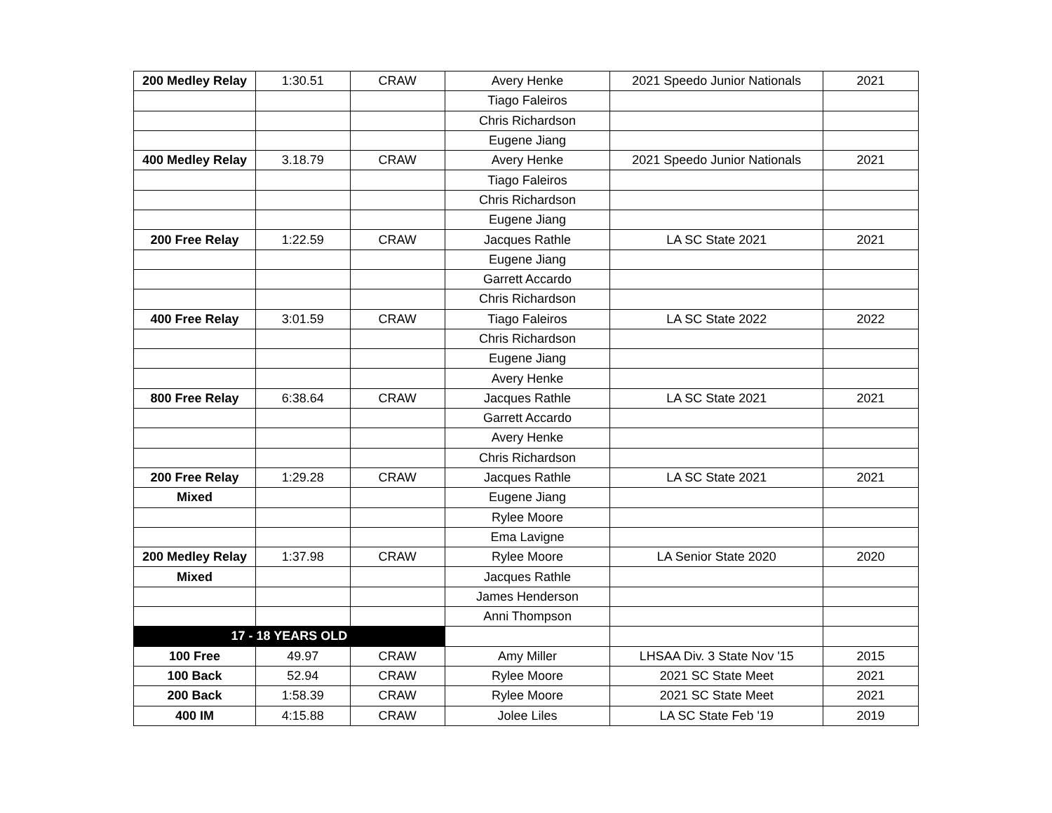| 200 Medley Relay | 1:30.51 | CRAW | Avery Henke | 2021 Speedo Junior Nationals | 2021 |
| | | | Tiago Faleiros | | |
| | | | Chris Richardson | | |
| | | | Eugene Jiang | | |
| 400 Medley Relay | 3.18.79 | CRAW | Avery Henke | 2021 Speedo Junior Nationals | 2021 |
| | | | Tiago Faleiros | | |
| | | | Chris Richardson | | |
| | | | Eugene Jiang | | |
| 200 Free Relay | 1:22.59 | CRAW | Jacques Rathle | LA SC State 2021 | 2021 |
| | | | Eugene Jiang | | |
| | | | Garrett Accardo | | |
| | | | Chris Richardson | | |
| 400 Free Relay | 3:01.59 | CRAW | Tiago Faleiros | LA SC State 2022 | 2022 |
| | | | Chris Richardson | | |
| | | | Eugene Jiang | | |
| | | | Avery Henke | | |
| 800 Free Relay | 6:38.64 | CRAW | Jacques Rathle | LA SC State 2021 | 2021 |
| | | | Garrett Accardo | | |
| | | | Avery Henke | | |
| | | | Chris Richardson | | |
| 200 Free Relay | 1:29.28 | CRAW | Jacques Rathle | LA SC State 2021 | 2021 |
| Mixed | | | Eugene Jiang | | |
| | | | Rylee Moore | | |
| | | | Ema Lavigne | | |
| 200 Medley Relay | 1:37.98 | CRAW | Rylee Moore | LA Senior State 2020 | 2020 |
| Mixed | | | Jacques Rathle | | |
| | | | James Henderson | | |
| | | | Anni Thompson | | |
| 17 - 18 YEARS OLD | | | | | |
| 100 Free | 49.97 | CRAW | Amy Miller | LHSAA Div. 3 State Nov '15 | 2015 |
| 100 Back | 52.94 | CRAW | Rylee Moore | 2021 SC State Meet | 2021 |
| 200 Back | 1:58.39 | CRAW | Rylee Moore | 2021 SC State Meet | 2021 |
| 400 IM | 4:15.88 | CRAW | Jolee Liles | LA SC State Feb '19 | 2019 |